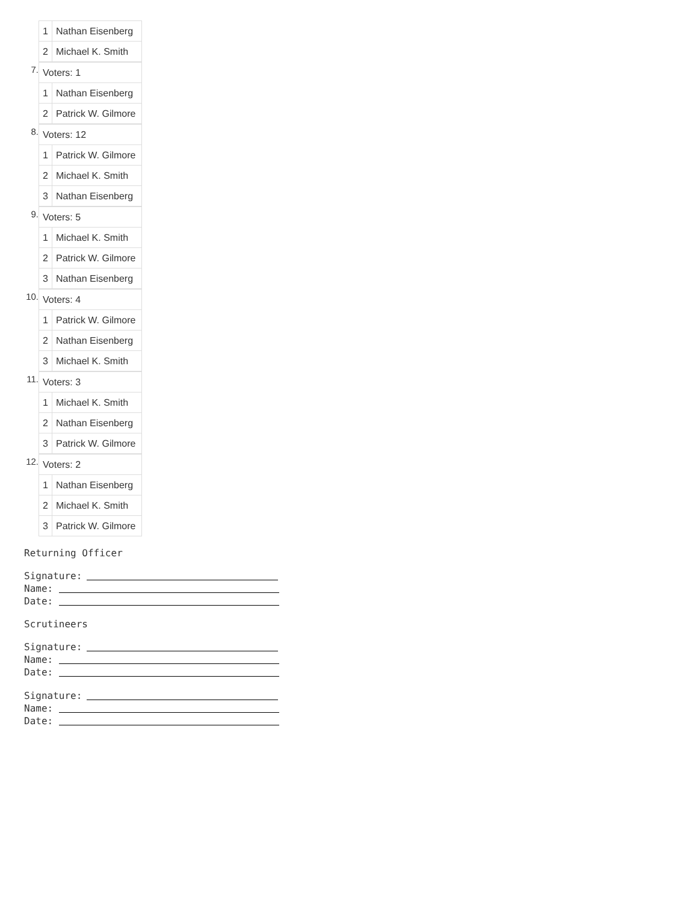| 1 | Nathan Eisenberg |
| 2 | Michael K. Smith |
7.
| Voters: 1 | |
| 1 | Nathan Eisenberg |
| 2 | Patrick W. Gilmore |
8.
| Voters: 12 | |
| 1 | Patrick W. Gilmore |
| 2 | Michael K. Smith |
| 3 | Nathan Eisenberg |
9.
| Voters: 5 | |
| 1 | Michael K. Smith |
| 2 | Patrick W. Gilmore |
| 3 | Nathan Eisenberg |
10.
| Voters: 4 | |
| 1 | Patrick W. Gilmore |
| 2 | Nathan Eisenberg |
| 3 | Michael K. Smith |
11.
| Voters: 3 | |
| 1 | Michael K. Smith |
| 2 | Nathan Eisenberg |
| 3 | Patrick W. Gilmore |
12.
| Voters: 2 | |
| 1 | Nathan Eisenberg |
| 2 | Michael K. Smith |
| 3 | Patrick W. Gilmore |
Returning Officer
Signature:
Name:
Date:
Scrutineers
Signature:
Name:
Date:
Signature:
Name:
Date: